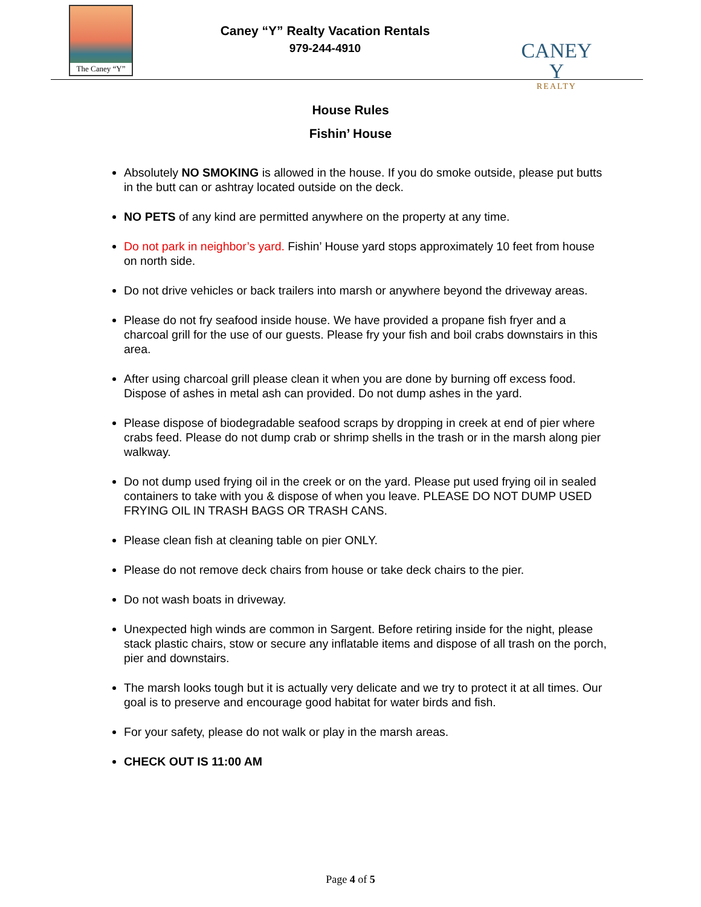The Caney “Y”
Caney “Y” Realty Vacation Rentals
979-244-4910
CANEY Y
REALTY
House Rules
Fishin’ House
Absolutely NO SMOKING is allowed in the house. If you do smoke outside, please put butts in the butt can or ashtray located outside on the deck.
NO PETS of any kind are permitted anywhere on the property at any time.
Do not park in neighbor’s yard. Fishin’ House yard stops approximately 10 feet from house on north side.
Do not drive vehicles or back trailers into marsh or anywhere beyond the driveway areas.
Please do not fry seafood inside house. We have provided a propane fish fryer and a charcoal grill for the use of our guests. Please fry your fish and boil crabs downstairs in this area.
After using charcoal grill please clean it when you are done by burning off excess food. Dispose of ashes in metal ash can provided. Do not dump ashes in the yard.
Please dispose of biodegradable seafood scraps by dropping in creek at end of pier where crabs feed. Please do not dump crab or shrimp shells in the trash or in the marsh along pier walkway.
Do not dump used frying oil in the creek or on the yard. Please put used frying oil in sealed containers to take with you & dispose of when you leave. PLEASE DO NOT DUMP USED FRYING OIL IN TRASH BAGS OR TRASH CANS.
Please clean fish at cleaning table on pier ONLY.
Please do not remove deck chairs from house or take deck chairs to the pier.
Do not wash boats in driveway.
Unexpected high winds are common in Sargent. Before retiring inside for the night, please stack plastic chairs, stow or secure any inflatable items and dispose of all trash on the porch, pier and downstairs.
The marsh looks tough but it is actually very delicate and we try to protect it at all times. Our goal is to preserve and encourage good habitat for water birds and fish.
For your safety, please do not walk or play in the marsh areas.
CHECK OUT IS 11:00 AM
Page 4 of 5